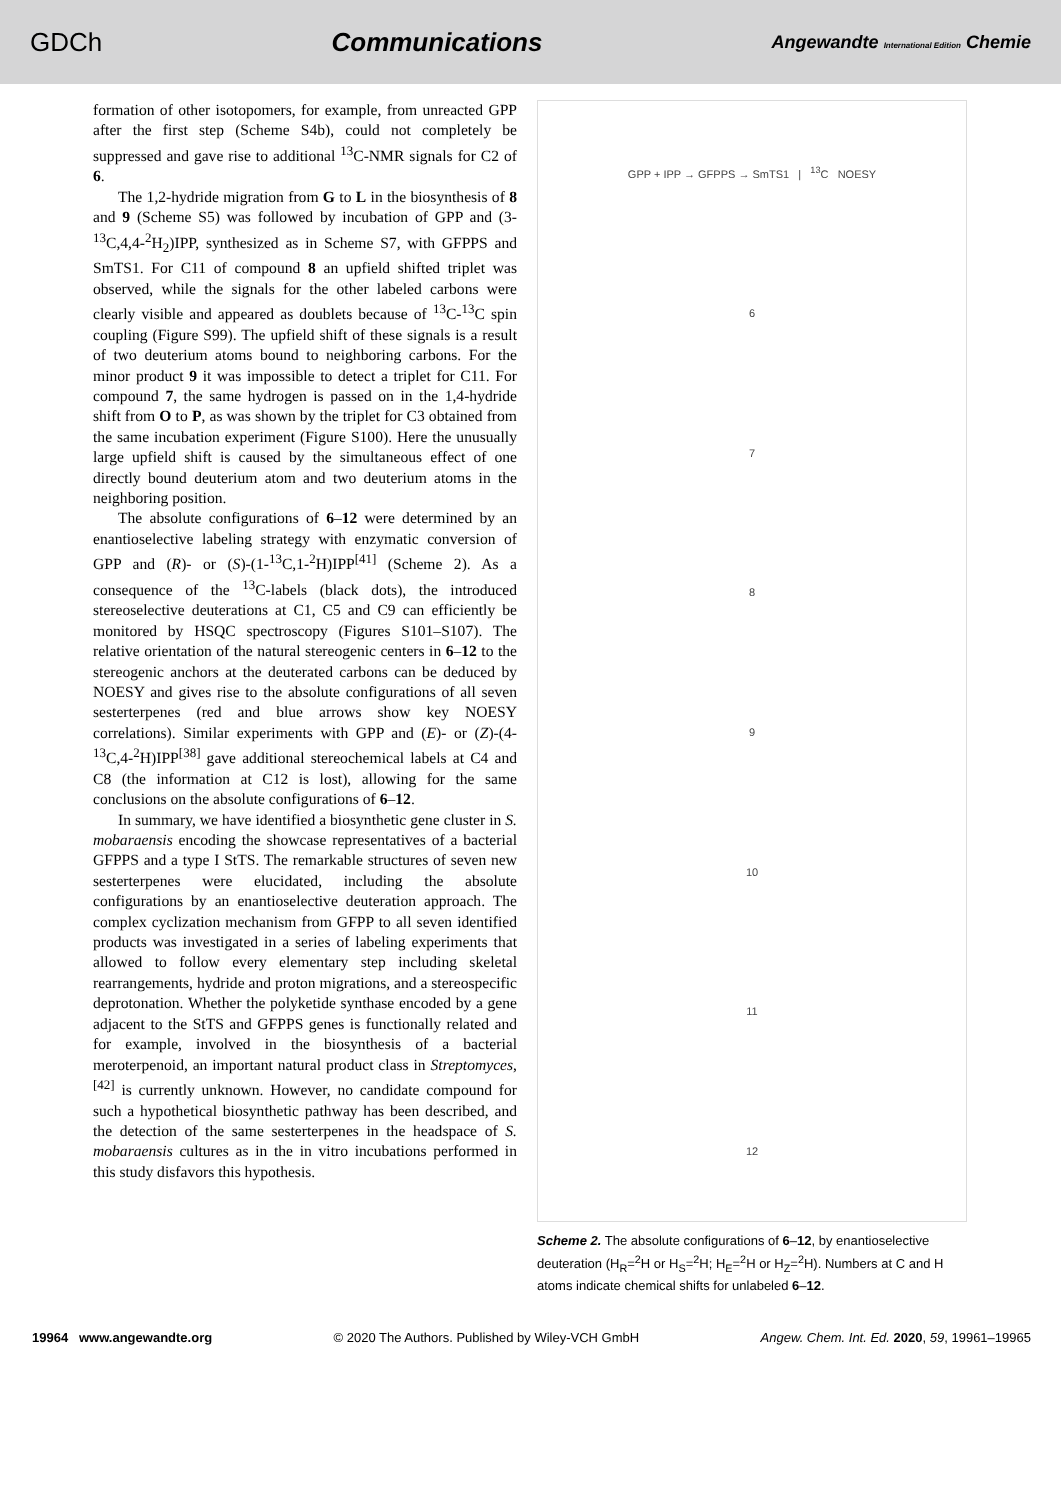GDCh Communications Angewandte International Edition Chemie
formation of other isotopomers, for example, from unreacted GPP after the first step (Scheme S4b), could not completely be suppressed and gave rise to additional <sup>13</sup>C-NMR signals for C2 of 6.
The 1,2-hydride migration from G to L in the biosynthesis of 8 and 9 (Scheme S5) was followed by incubation of GPP and (3-<sup>13</sup>C,4,4-<sup>2</sup>H<sub>2</sub>)IPP, synthesized as in Scheme S7, with GFPPS and SmTS1. For C11 of compound 8 an upfield shifted triplet was observed, while the signals for the other labeled carbons were clearly visible and appeared as doublets because of <sup>13</sup>C-<sup>13</sup>C spin coupling (Figure S99). The upfield shift of these signals is a result of two deuterium atoms bound to neighboring carbons. For the minor product 9 it was impossible to detect a triplet for C11. For compound 7, the same hydrogen is passed on in the 1,4-hydride shift from O to P, as was shown by the triplet for C3 obtained from the same incubation experiment (Figure S100). Here the unusually large upfield shift is caused by the simultaneous effect of one directly bound deuterium atom and two deuterium atoms in the neighboring position.
The absolute configurations of 6–12 were determined by an enantioselective labeling strategy with enzymatic conversion of GPP and (R)- or (S)-(1-<sup>13</sup>C,1-<sup>2</sup>H)IPP<sup>[41]</sup> (Scheme 2). As a consequence of the <sup>13</sup>C-labels (black dots), the introduced stereoselective deuterations at C1, C5 and C9 can efficiently be monitored by HSQC spectroscopy (Figures S101–S107). The relative orientation of the natural stereogenic centers in 6–12 to the stereogenic anchors at the deuterated carbons can be deduced by NOESY and gives rise to the absolute configurations of all seven sesterterpenes (red and blue arrows show key NOESY correlations). Similar experiments with GPP and (E)- or (Z)-(4-<sup>13</sup>C,4-<sup>2</sup>H)IPP<sup>[38]</sup> gave additional stereochemical labels at C4 and C8 (the information at C12 is lost), allowing for the same conclusions on the absolute configurations of 6–12.
In summary, we have identified a biosynthetic gene cluster in S. mobaraensis encoding the showcase representatives of a bacterial GFPPS and a type I StTS. The remarkable structures of seven new sesterterpenes were elucidated, including the absolute configurations by an enantioselective deuteration approach. The complex cyclization mechanism from GFPP to all seven identified products was investigated in a series of labeling experiments that allowed to follow every elementary step including skeletal rearrangements, hydride and proton migrations, and a stereospecific deprotonation. Whether the polyketide synthase encoded by a gene adjacent to the StTS and GFPPS genes is functionally related and for example, involved in the biosynthesis of a bacterial meroterpenoid, an important natural product class in Streptomyces,<sup>[42]</sup> is currently unknown. However, no candidate compound for such a hypothetical biosynthetic pathway has been described, and the detection of the same sesterterpenes in the headspace of S. mobaraensis cultures as in the in vitro incubations performed in this study disfavors this hypothesis.
GPP + IPP → GFPPS → SmTS1 | <sup>13</sup>C NOESY
6
7
8
9
10
11
12
Scheme 2. The absolute configurations of 6–12, by enantioselective deuteration (H<sub>R</sub>=<sup>2</sup>H or H<sub>S</sub>=<sup>2</sup>H; H<sub>E</sub>=<sup>2</sup>H or H<sub>Z</sub>=<sup>2</sup>H). Numbers at C and H atoms indicate chemical shifts for unlabeled 6–12.
19964 www.angewandte.org © 2020 The Authors. Published by Wiley-VCH GmbH Angew. Chem. Int. Ed. 2020, 59, 19961–19965